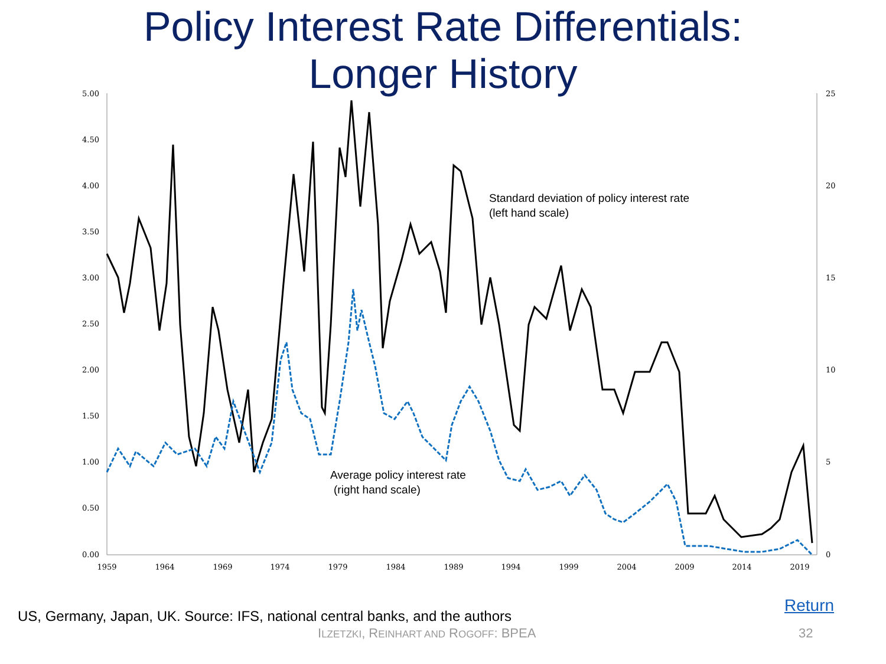Policy Interest Rate Differentials:
Longer History
5.00
4.50
4.00
3.50
3.00
2.50
2.00
1.50
1.00
0.50
0.00
25
20
15
10
5
0
1959
1964
1969
1974
1979
1984
1989
1994
1999
2004
2009
2014
2019
Standard deviation of policy interest rate
(left hand scale)
Average policy interest rate
(right hand scale)
Return
US, Germany, Japan, UK. Source: IFS, national central banks, and the authors
ILZETZKI, REINHART AND ROGOFF: BPEA
32